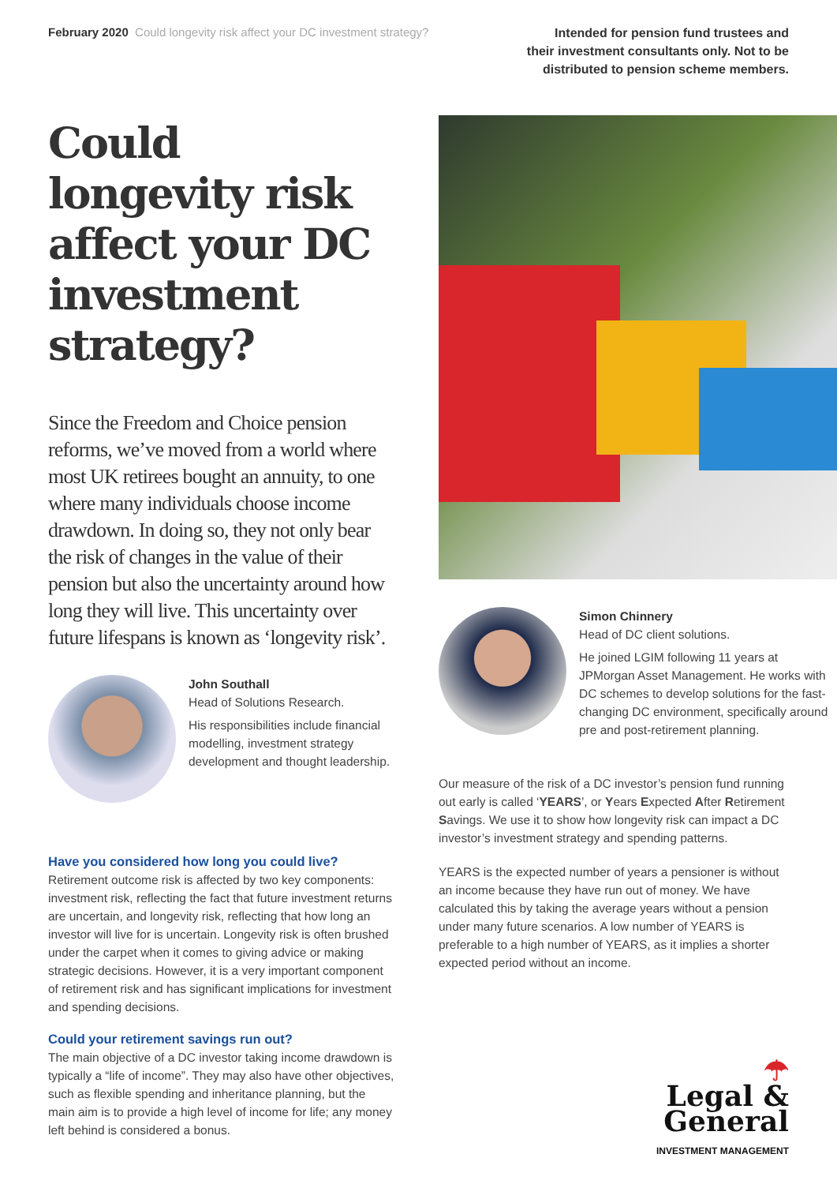February 2020 Could longevity risk affect your DC investment strategy?
Intended for pension fund trustees and
their investment consultants only. Not to be
distributed to pension scheme members.
Could longevity risk affect your DC investment strategy?
Since the Freedom and Choice pension reforms, we’ve moved from a world where most UK retirees bought an annuity, to one where many individuals choose income drawdown. In doing so, they not only bear the risk of changes in the value of their pension but also the uncertainty around how long they will live. This uncertainty over future lifespans is known as ‘longevity risk’.
John Southall
Head of Solutions Research.
His responsibilities include financial modelling, investment strategy development and thought leadership.
Have you considered how long you could live?
Retirement outcome risk is affected by two key components: investment risk, reflecting the fact that future investment returns are uncertain, and longevity risk, reflecting that how long an investor will live for is uncertain. Longevity risk is often brushed under the carpet when it comes to giving advice or making strategic decisions. However, it is a very important component of retirement risk and has significant implications for investment and spending decisions.
Could your retirement savings run out?
The main objective of a DC investor taking income drawdown is typically a “life of income”. They may also have other objectives, such as flexible spending and inheritance planning, but the main aim is to provide a high level of income for life; any money left behind is considered a bonus.
Simon Chinnery
Head of DC client solutions.
He joined LGIM following 11 years at JPMorgan Asset Management. He works with DC schemes to develop solutions for the fast-changing DC environment, specifically around pre and post-retirement planning.
Our measure of the risk of a DC investor’s pension fund running out early is called ‘YEARS’, or Years Expected After Retirement Savings. We use it to show how longevity risk can impact a DC investor’s investment strategy and spending patterns.
YEARS is the expected number of years a pensioner is without an income because they have run out of money. We have calculated this by taking the average years without a pension under many future scenarios. A low number of YEARS is preferable to a high number of YEARS, as it implies a shorter expected period without an income.
☂
Legal &
General
INVESTMENT MANAGEMENT